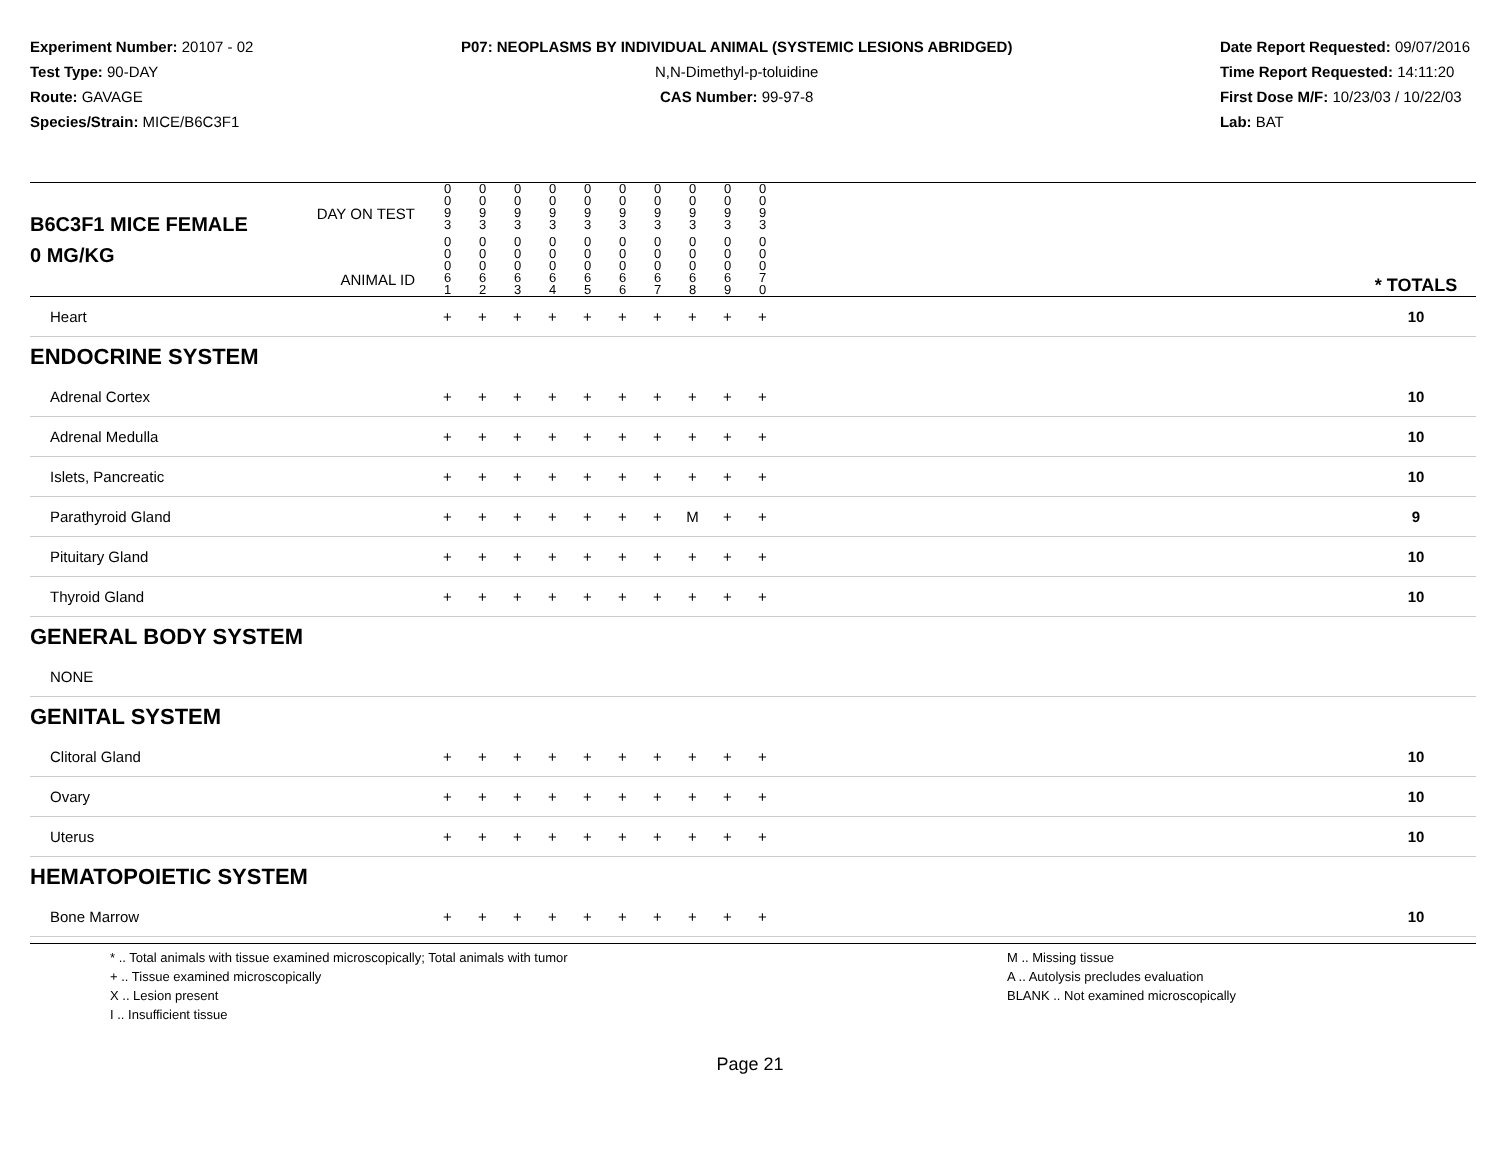Experiment Number: 20107 - 02
Test Type: 90-DAY
Route: GAVAGE
Species/Strain: MICE/B6C3F1
P07: NEOPLASMS BY INDIVIDUAL ANIMAL (SYSTEMIC LESIONS ABRIDGED)
N,N-Dimethyl-p-toluidine
CAS Number: 99-97-8
Date Report Requested: 09/07/2016
Time Report Requested: 14:11:20
First Dose M/F: 10/23/03 / 10/22/03
Lab: BAT
| B6C3F1 MICE FEMALE | DAY ON TEST | 0 0 9 3 | 0 0 9 3 | 0 0 9 3 | 0 0 9 3 | 0 0 9 3 | 0 0 9 3 | 0 0 9 3 | 0 0 9 3 | 0 0 9 3 | 0 0 9 3 | | |
| 0 MG/KG | ANIMAL ID | 0 0 0 6 1 | 0 0 0 6 2 | 0 0 0 6 3 | 0 0 0 6 4 | 0 0 0 6 5 | 0 0 0 6 6 | 0 0 0 6 7 | 0 0 0 6 8 | 0 0 0 6 9 | 0 0 0 7 0 | | * TOTALS |
| Heart | | + | + | + | + | + | + | + | + | + | + | | 10 |
| ENDOCRINE SYSTEM | | | | | | | | | | | | | |
| Adrenal Cortex | | + | + | + | + | + | + | + | + | + | + | | 10 |
| Adrenal Medulla | | + | + | + | + | + | + | + | + | + | + | | 10 |
| Islets, Pancreatic | | + | + | + | + | + | + | + | + | + | + | | 10 |
| Parathyroid Gland | | + | + | + | + | + | + | + | M | + | + | | 9 |
| Pituitary Gland | | + | + | + | + | + | + | + | + | + | + | | 10 |
| Thyroid Gland | | + | + | + | + | + | + | + | + | + | + | | 10 |
| GENERAL BODY SYSTEM | | | | | | | | | | | | | |
| NONE | | | | | | | | | | | | | |
| GENITAL SYSTEM | | | | | | | | | | | | | |
| Clitoral Gland | | + | + | + | + | + | + | + | + | + | + | | 10 |
| Ovary | | + | + | + | + | + | + | + | + | + | + | | 10 |
| Uterus | | + | + | + | + | + | + | + | + | + | + | | 10 |
| HEMATOPOIETIC SYSTEM | | | | | | | | | | | | | |
| Bone Marrow | | + | + | + | + | + | + | + | + | + | + | | 10 |
* .. Total animals with tissue examined microscopically; Total animals with tumor
+ .. Tissue examined microscopically
X .. Lesion present
I .. Insufficient tissue
M .. Missing tissue
A .. Autolysis precludes evaluation
BLANK .. Not examined microscopically
Page 21